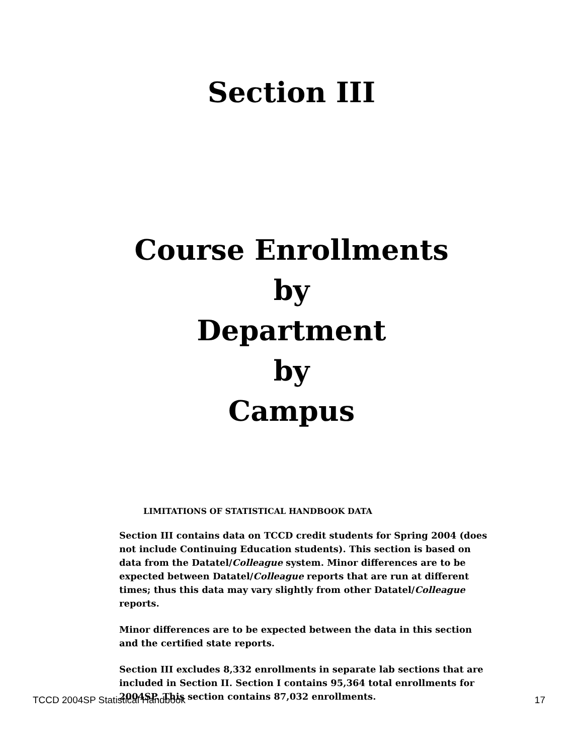Section III
Course Enrollments
by
Department
by
Campus
LIMITATIONS OF STATISTICAL HANDBOOK DATA
Section III contains data on TCCD credit students for Spring 2004 (does not include Continuing Education students). This section is based on data from the Datatel/Colleague system. Minor differences are to be expected between Datatel/Colleague reports that are run at different times; thus this data may vary slightly from other Datatel/Colleague reports.
Minor differences are to be expected between the data in this section and the certified state reports.
Section III excludes 8,332 enrollments in separate lab sections that are included in Section II. Section I contains 95,364 total enrollments for 2004SP. This section contains 87,032 enrollments.
TCCD 2004SP Statistical Handbook 17